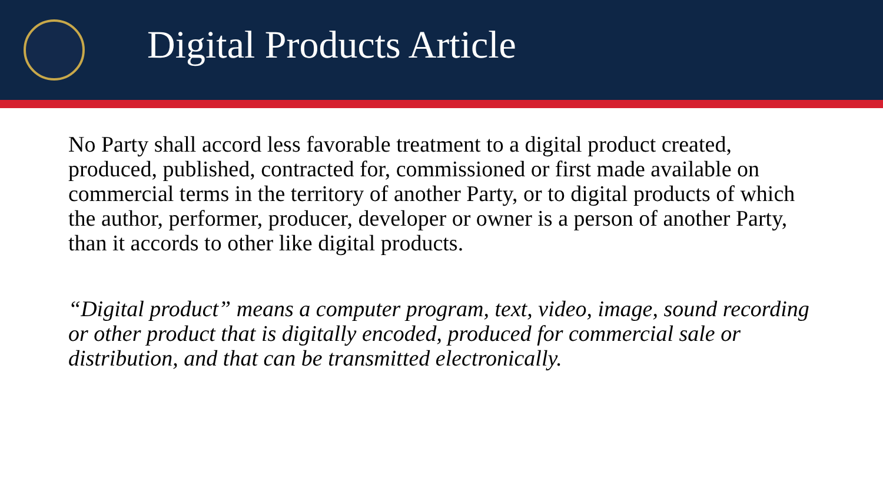Digital Products Article
No Party shall accord less favorable treatment to a digital product created, produced, published, contracted for, commissioned or first made available on commercial terms in the territory of another Party, or to digital products of which the author, performer, producer, developer or owner is a person of another Party, than it accords to other like digital products.
“Digital product” means a computer program, text, video, image, sound recording or other product that is digitally encoded, produced for commercial sale or distribution, and that can be transmitted electronically.